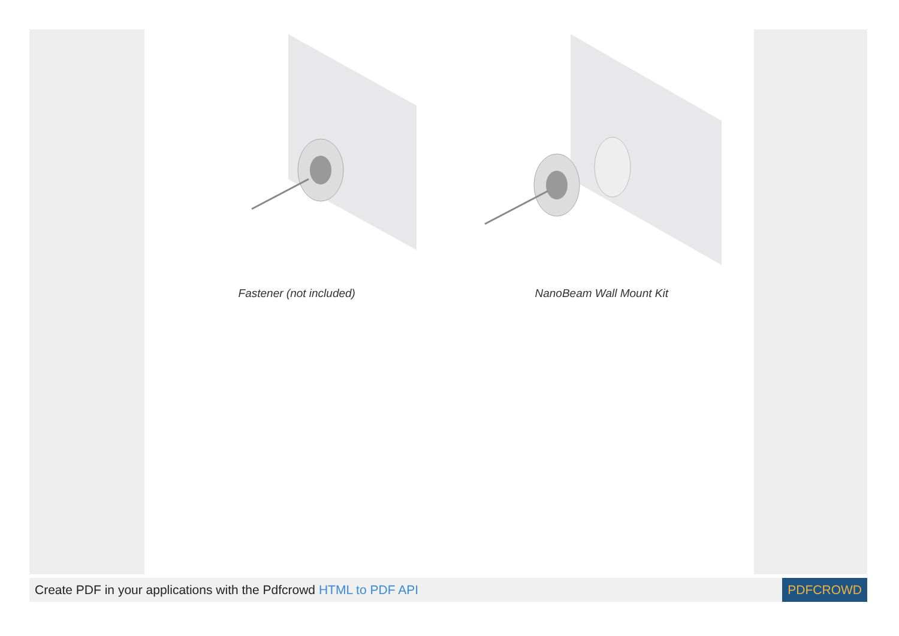Fastener (not included) NanoBeam Wall Mount Kit
Create PDF in your applications with the Pdfcrowd HTML to PDF API
PDFCROWD